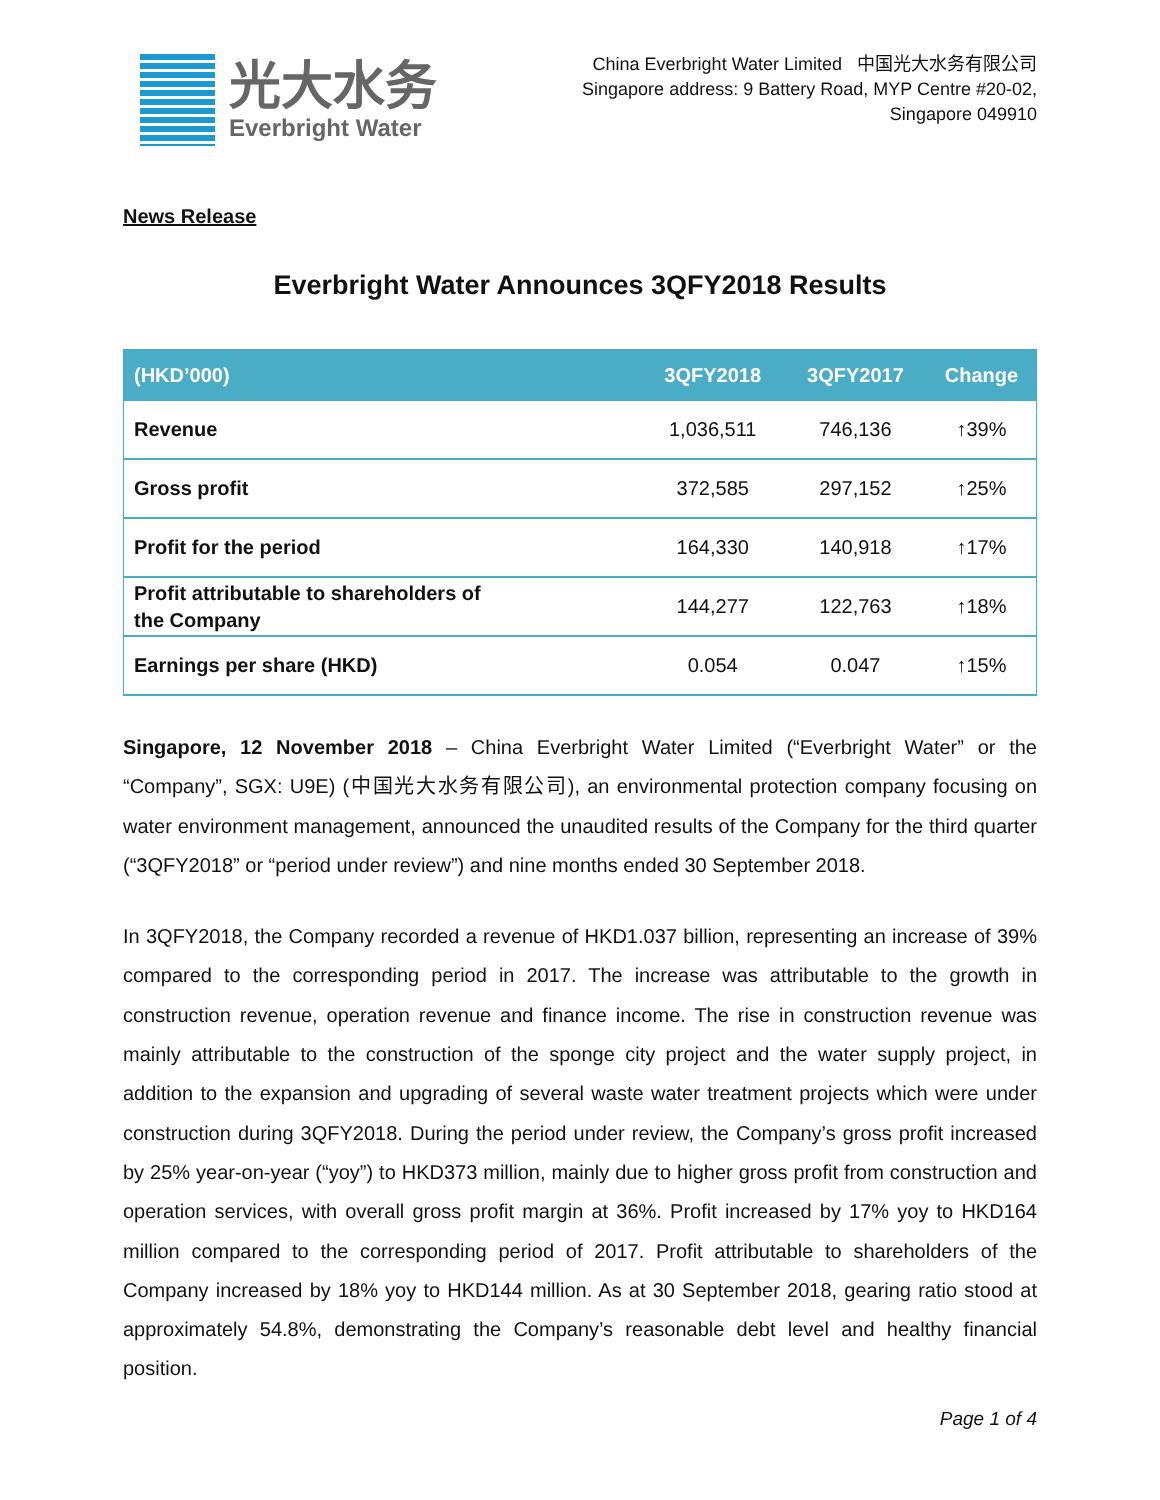光大水务
Everbright Water
China Everbright Water Limited 中国光大水务有限公司
Singapore address: 9 Battery Road, MYP Centre #20-02,
Singapore 049910
News Release
Everbright Water Announces 3QFY2018 Results
| (HKD’000) | 3QFY2018 | 3QFY2017 | Change |
| --- | --- | --- | --- |
| Revenue | 1,036,511 | 746,136 | ↑39% |
| Gross profit | 372,585 | 297,152 | ↑25% |
| Profit for the period | 164,330 | 140,918 | ↑17% |
| Profit attributable to shareholders of the Company | 144,277 | 122,763 | ↑18% |
| Earnings per share (HKD) | 0.054 | 0.047 | ↑15% |
Singapore, 12 November 2018 – China Everbright Water Limited (“Everbright Water” or the “Company”, SGX: U9E) (中国光大水务有限公司), an environmental protection company focusing on water environment management, announced the unaudited results of the Company for the third quarter (“3QFY2018” or “period under review”) and nine months ended 30 September 2018.
In 3QFY2018, the Company recorded a revenue of HKD1.037 billion, representing an increase of 39% compared to the corresponding period in 2017. The increase was attributable to the growth in construction revenue, operation revenue and finance income. The rise in construction revenue was mainly attributable to the construction of the sponge city project and the water supply project, in addition to the expansion and upgrading of several waste water treatment projects which were under construction during 3QFY2018. During the period under review, the Company’s gross profit increased by 25% year-on-year (“yoy”) to HKD373 million, mainly due to higher gross profit from construction and operation services, with overall gross profit margin at 36%. Profit increased by 17% yoy to HKD164 million compared to the corresponding period of 2017. Profit attributable to shareholders of the Company increased by 18% yoy to HKD144 million. As at 30 September 2018, gearing ratio stood at approximately 54.8%, demonstrating the Company’s reasonable debt level and healthy financial position.
Page 1 of 4